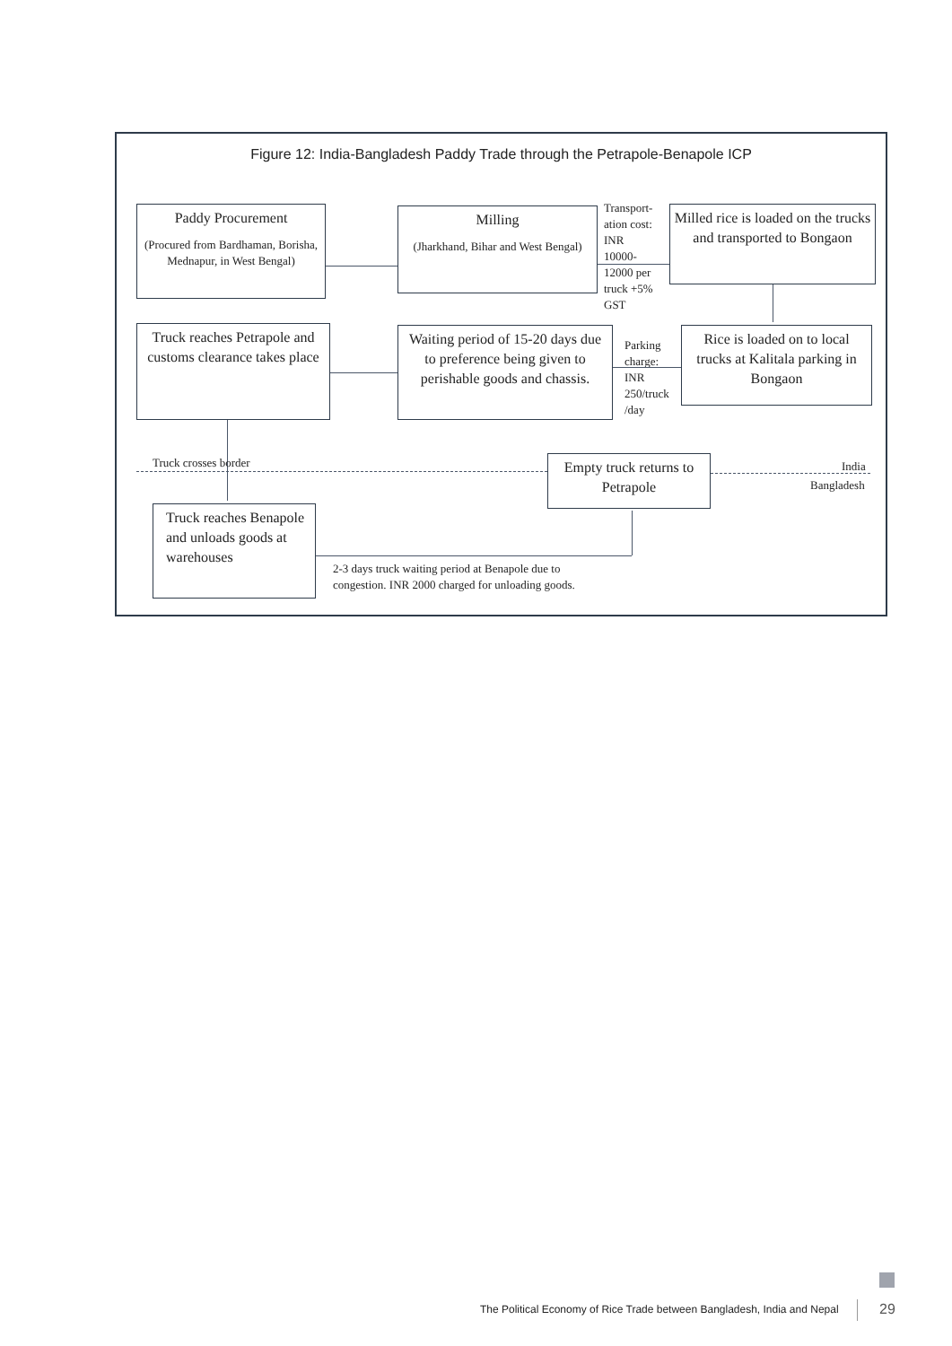Figure 12: India-Bangladesh Paddy Trade through the Petrapole-Benapole ICP
Paddy Procurement
(Procured from Bardhaman, Borisha, Mednapur, in West Bengal)
Milling
(Jharkhand, Bihar and West Bengal)
Transport-
ation cost:
INR
10000-
12000 per
truck +5%
GST
Milled rice is loaded on the trucks and transported to Bongaon
Truck reaches Petrapole and customs clearance takes place
Waiting period of 15-20 days due to preference being given to perishable goods and chassis.
Parking
charge:
INR
250/truck
/day
Rice is loaded on to local trucks at Kalitala parking in Bongaon
Truck crosses border
Empty truck returns to Petrapole
India
Bangladesh
Truck reaches Benapole and unloads goods at warehouses
2-3 days truck waiting period at Benapole due to
congestion. INR 2000 charged for unloading goods.
The Political Economy of Rice Trade between Bangladesh, India and Nepal
29